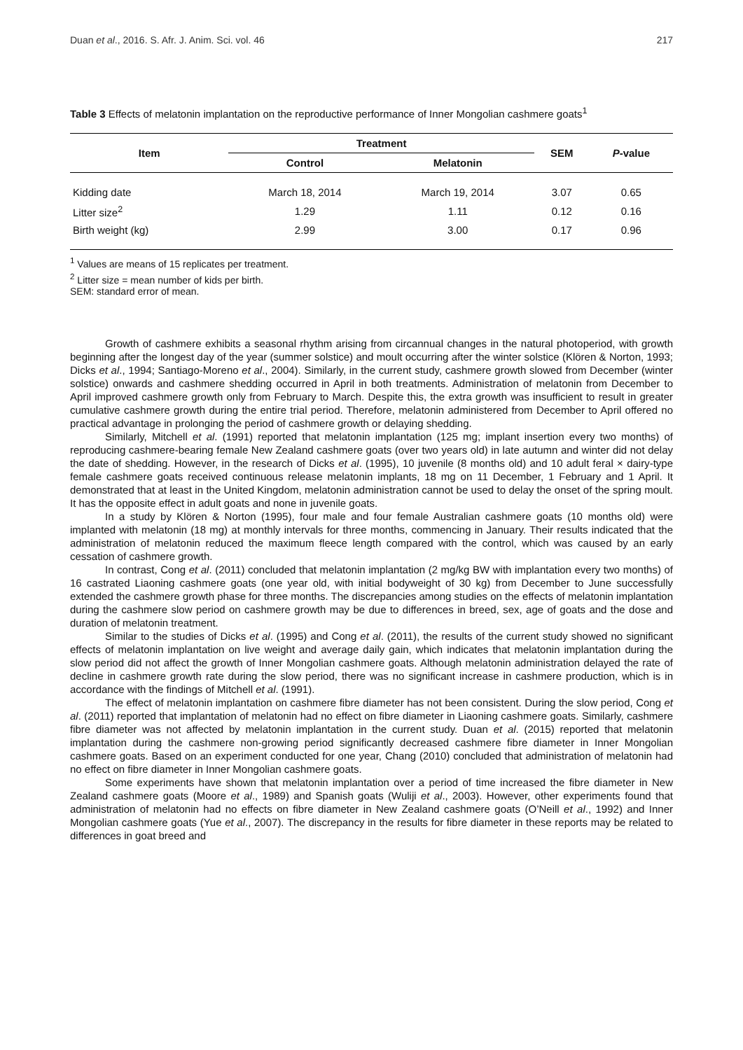Duan et al., 2016. S. Afr. J. Anim. Sci. vol. 46 217
Table 3 Effects of melatonin implantation on the reproductive performance of Inner Mongolian cashmere goats<sup>1</sup>
| Item | Treatment | | SEM | P -value |
| --- | --- | --- | --- | --- |
| | Control | Melatonin | | |
| Kidding date | March 18, 2014 | March 19, 2014 | 3.07 | 0.65 |
| Litter size<sup>2</sup> | 1.29 | 1.11 | 0.12 | 0.16 |
| Birth weight (kg) | 2.99 | 3.00 | 0.17 | 0.96 |
<sup>1</sup> Values are means of 15 replicates per treatment.
<sup>2</sup> Litter size = mean number of kids per birth.
SEM: standard error of mean.
Growth of cashmere exhibits a seasonal rhythm arising from circannual changes in the natural photoperiod, with growth beginning after the longest day of the year (summer solstice) and moult occurring after the winter solstice (Klören & Norton, 1993; Dicks et al., 1994; Santiago-Moreno et al., 2004). Similarly, in the current study, cashmere growth slowed from December (winter solstice) onwards and cashmere shedding occurred in April in both treatments. Administration of melatonin from December to April improved cashmere growth only from February to March. Despite this, the extra growth was insufficient to result in greater cumulative cashmere growth during the entire trial period. Therefore, melatonin administered from December to April offered no practical advantage in prolonging the period of cashmere growth or delaying shedding.
Similarly, Mitchell et al. (1991) reported that melatonin implantation (125 mg; implant insertion every two months) of reproducing cashmere-bearing female New Zealand cashmere goats (over two years old) in late autumn and winter did not delay the date of shedding. However, in the research of Dicks et al. (1995), 10 juvenile (8 months old) and 10 adult feral × dairy-type female cashmere goats received continuous release melatonin implants, 18 mg on 11 December, 1 February and 1 April. It demonstrated that at least in the United Kingdom, melatonin administration cannot be used to delay the onset of the spring moult. It has the opposite effect in adult goats and none in juvenile goats.
In a study by Klören & Norton (1995), four male and four female Australian cashmere goats (10 months old) were implanted with melatonin (18 mg) at monthly intervals for three months, commencing in January. Their results indicated that the administration of melatonin reduced the maximum fleece length compared with the control, which was caused by an early cessation of cashmere growth.
In contrast, Cong et al. (2011) concluded that melatonin implantation (2 mg/kg BW with implantation every two months) of 16 castrated Liaoning cashmere goats (one year old, with initial bodyweight of 30 kg) from December to June successfully extended the cashmere growth phase for three months. The discrepancies among studies on the effects of melatonin implantation during the cashmere slow period on cashmere growth may be due to differences in breed, sex, age of goats and the dose and duration of melatonin treatment.
Similar to the studies of Dicks et al. (1995) and Cong et al. (2011), the results of the current study showed no significant effects of melatonin implantation on live weight and average daily gain, which indicates that melatonin implantation during the slow period did not affect the growth of Inner Mongolian cashmere goats. Although melatonin administration delayed the rate of decline in cashmere growth rate during the slow period, there was no significant increase in cashmere production, which is in accordance with the findings of Mitchell et al. (1991).
The effect of melatonin implantation on cashmere fibre diameter has not been consistent. During the slow period, Cong et al. (2011) reported that implantation of melatonin had no effect on fibre diameter in Liaoning cashmere goats. Similarly, cashmere fibre diameter was not affected by melatonin implantation in the current study. Duan et al. (2015) reported that melatonin implantation during the cashmere non-growing period significantly decreased cashmere fibre diameter in Inner Mongolian cashmere goats. Based on an experiment conducted for one year, Chang (2010) concluded that administration of melatonin had no effect on fibre diameter in Inner Mongolian cashmere goats.
Some experiments have shown that melatonin implantation over a period of time increased the fibre diameter in New Zealand cashmere goats (Moore et al., 1989) and Spanish goats (Wuliji et al., 2003). However, other experiments found that administration of melatonin had no effects on fibre diameter in New Zealand cashmere goats (O’Neill et al., 1992) and Inner Mongolian cashmere goats (Yue et al., 2007). The discrepancy in the results for fibre diameter in these reports may be related to differences in goat breed and